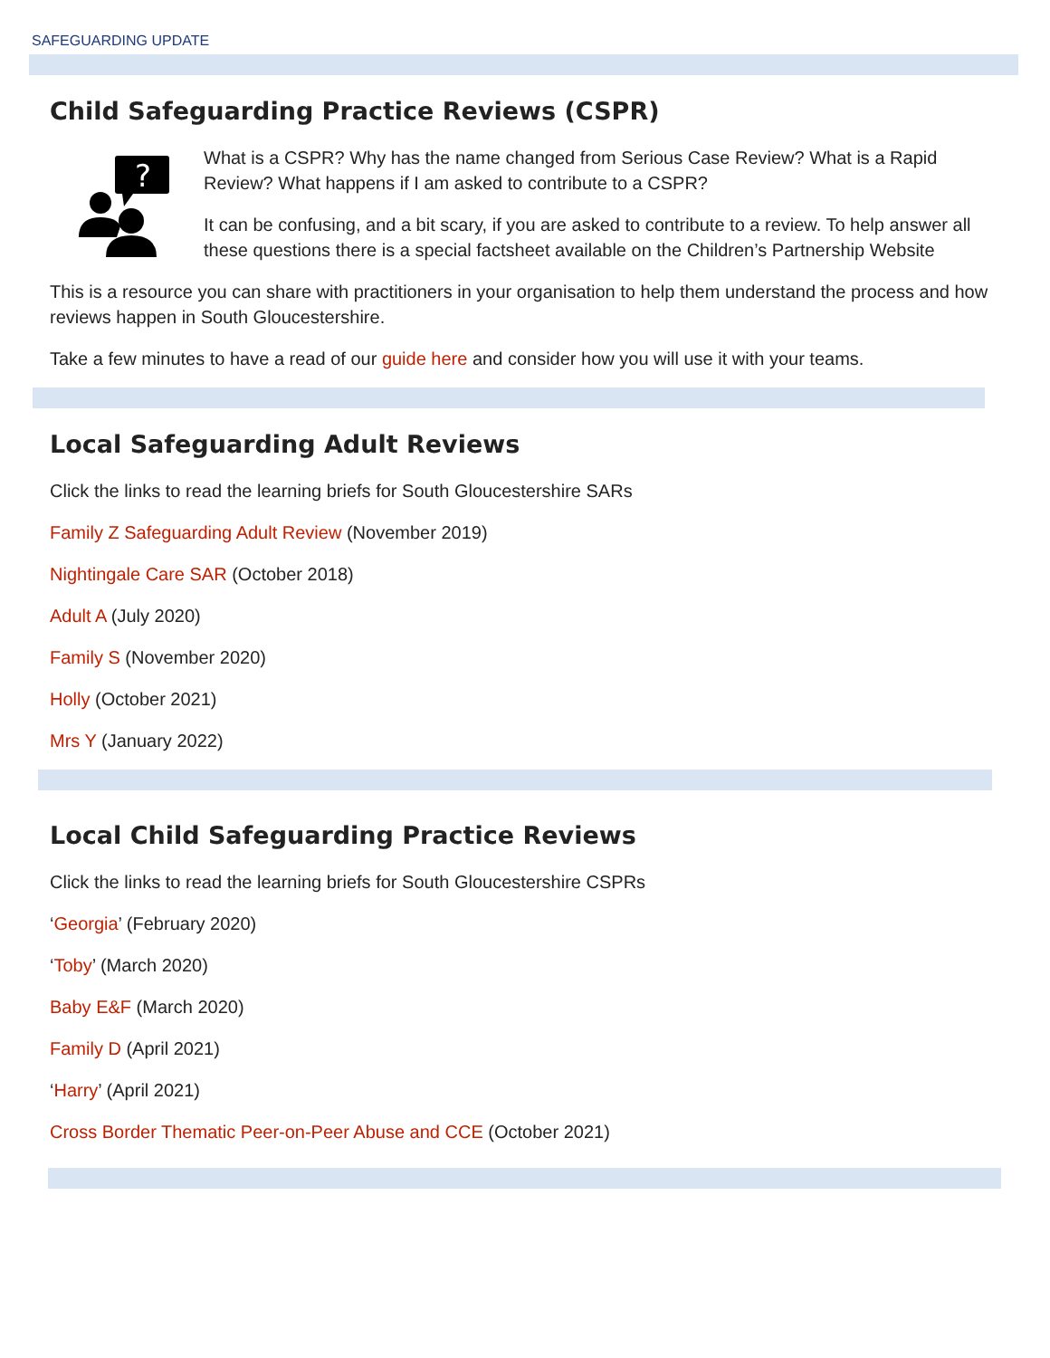SAFEGUARDING UPDATE
Child Safeguarding Practice Reviews (CSPR)
?
What is a CSPR? Why has the name changed from Serious Case Review? What is a Rapid Review? What happens if I am asked to contribute to a CSPR?
It can be confusing, and a bit scary, if you are asked to contribute to a review. To help answer all these questions there is a special factsheet available on the Children’s Partnership Website
This is a resource you can share with practitioners in your organisation to help them understand the process and how reviews happen in South Gloucestershire.
Take a few minutes to have a read of our guide here and consider how you will use it with your teams.
Local Safeguarding Adult Reviews
Click the links to read the learning briefs for South Gloucestershire SARs
Family Z Safeguarding Adult Review (November 2019)
Nightingale Care SAR (October 2018)
Adult A (July 2020)
Family S (November 2020)
Holly (October 2021)
Mrs Y (January 2022)
Local Child Safeguarding Practice Reviews
Click the links to read the learning briefs for South Gloucestershire CSPRs
‘Georgia’ (February 2020)
‘Toby’ (March 2020)
Baby E&F (March 2020)
Family D (April 2021)
‘Harry’ (April 2021)
Cross Border Thematic Peer-on-Peer Abuse and CCE (October 2021)